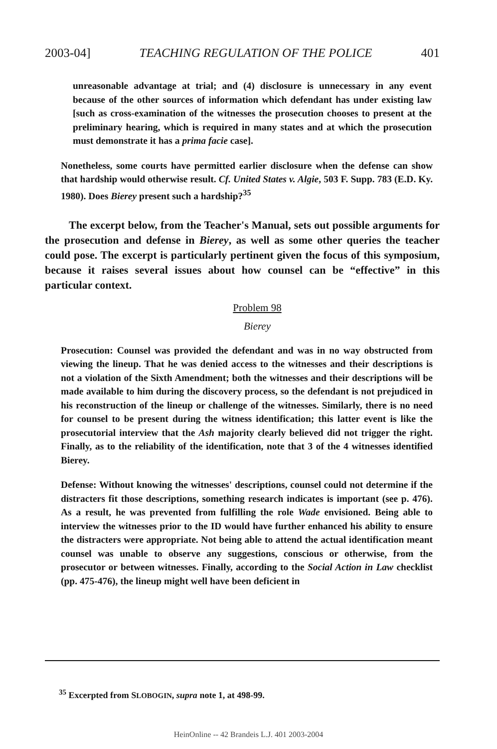2003-04] TEACHING REGULATION OF THE POLICE 401
unreasonable advantage at trial; and (4) disclosure is unnecessary in any event because of the other sources of information which defendant has under existing law [such as cross-examination of the witnesses the prosecution chooses to present at the preliminary hearing, which is required in many states and at which the prosecution must demonstrate it has a prima facie case].
Nonetheless, some courts have permitted earlier disclosure when the defense can show that hardship would otherwise result. Cf. United States v. Algie, 503 F. Supp. 783 (E.D. Ky. 1980). Does Bierey present such a hardship?<sup>35</sup>
The excerpt below, from the Teacher's Manual, sets out possible arguments for the prosecution and defense in Bierey, as well as some other queries the teacher could pose. The excerpt is particularly pertinent given the focus of this symposium, because it raises several issues about how counsel can be “effective” in this particular context.
Problem 98
Bierey
Prosecution: Counsel was provided the defendant and was in no way obstructed from viewing the lineup. That he was denied access to the witnesses and their descriptions is not a violation of the Sixth Amendment; both the witnesses and their descriptions will be made available to him during the discovery process, so the defendant is not prejudiced in his reconstruction of the lineup or challenge of the witnesses. Similarly, there is no need for counsel to be present during the witness identification; this latter event is like the prosecutorial interview that the Ash majority clearly believed did not trigger the right. Finally, as to the reliability of the identification, note that 3 of the 4 witnesses identified Bierey.
Defense: Without knowing the witnesses' descriptions, counsel could not determine if the distracters fit those descriptions, something research indicates is important (see p. 476). As a result, he was prevented from fulfilling the role Wade envisioned. Being able to interview the witnesses prior to the ID would have further enhanced his ability to ensure the distracters were appropriate. Not being able to attend the actual identification meant counsel was unable to observe any suggestions, conscious or otherwise, from the prosecutor or between witnesses. Finally, according to the Social Action in Law checklist (pp. 475-476), the lineup might well have been deficient in
<sup>35</sup> Excerpted from SLOBOGIN, supra note 1, at 498-99.
HeinOnline -- 42 Brandeis L.J. 401 2003-2004